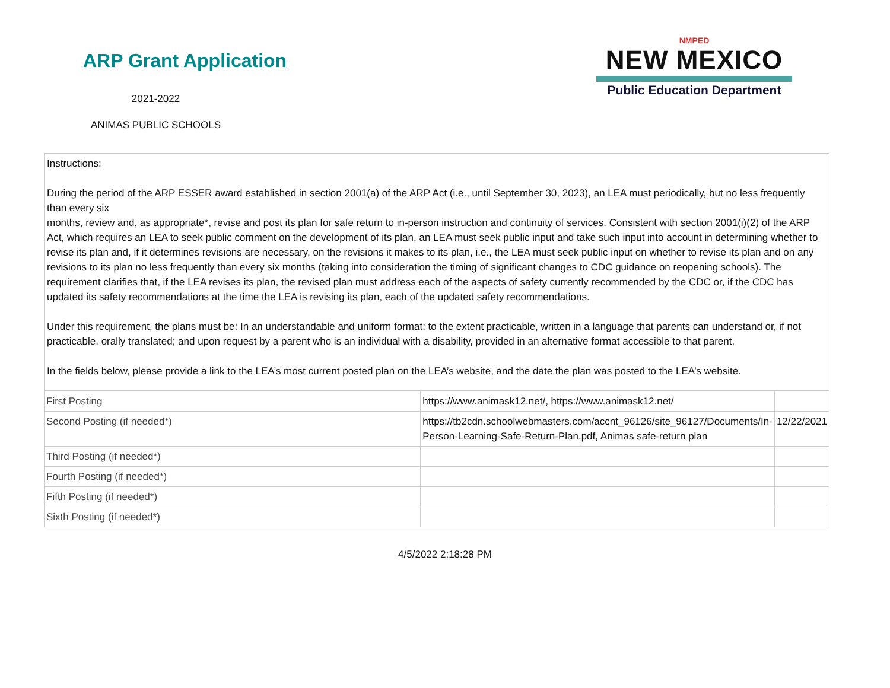ARP Grant Application
2021-2022
ANIMAS PUBLIC SCHOOLS
NMPED
NEW MEXICO
Public Education Department
Instructions:
During the period of the ARP ESSER award established in section 2001(a) of the ARP Act (i.e., until September 30, 2023), an LEA must periodically, but no less frequently than every six
months, review and, as appropriate*, revise and post its plan for safe return to in-person instruction and continuity of services. Consistent with section 2001(i)(2) of the ARP Act, which requires an LEA to seek public comment on the development of its plan, an LEA must seek public input and take such input into account in determining whether to revise its plan and, if it determines revisions are necessary, on the revisions it makes to its plan, i.e., the LEA must seek public input on whether to revise its plan and on any revisions to its plan no less frequently than every six months (taking into consideration the timing of significant changes to CDC guidance on reopening schools). The requirement clarifies that, if the LEA revises its plan, the revised plan must address each of the aspects of safety currently recommended by the CDC or, if the CDC has updated its safety recommendations at the time the LEA is revising its plan, each of the updated safety recommendations.
Under this requirement, the plans must be: In an understandable and uniform format; to the extent practicable, written in a language that parents can understand or, if not practicable, orally translated; and upon request by a parent who is an individual with a disability, provided in an alternative format accessible to that parent.
In the fields below, please provide a link to the LEA’s most current posted plan on the LEA’s website, and the date the plan was posted to the LEA’s website.
| First Posting | https://www.animask12.net/, https://www.animask12.net/ | |
| Second Posting (if needed*) | https://tb2cdn.schoolwebmasters.com/accnt_96126/site_96127/Documents/In-Person-Learning-Safe-Return-Plan.pdf, Animas safe-return plan | 12/22/2021 |
| Third Posting (if needed*) | | |
| Fourth Posting (if needed*) | | |
| Fifth Posting (if needed*) | | |
| Sixth Posting (if needed*) | | |
4/5/2022 2:18:28 PM